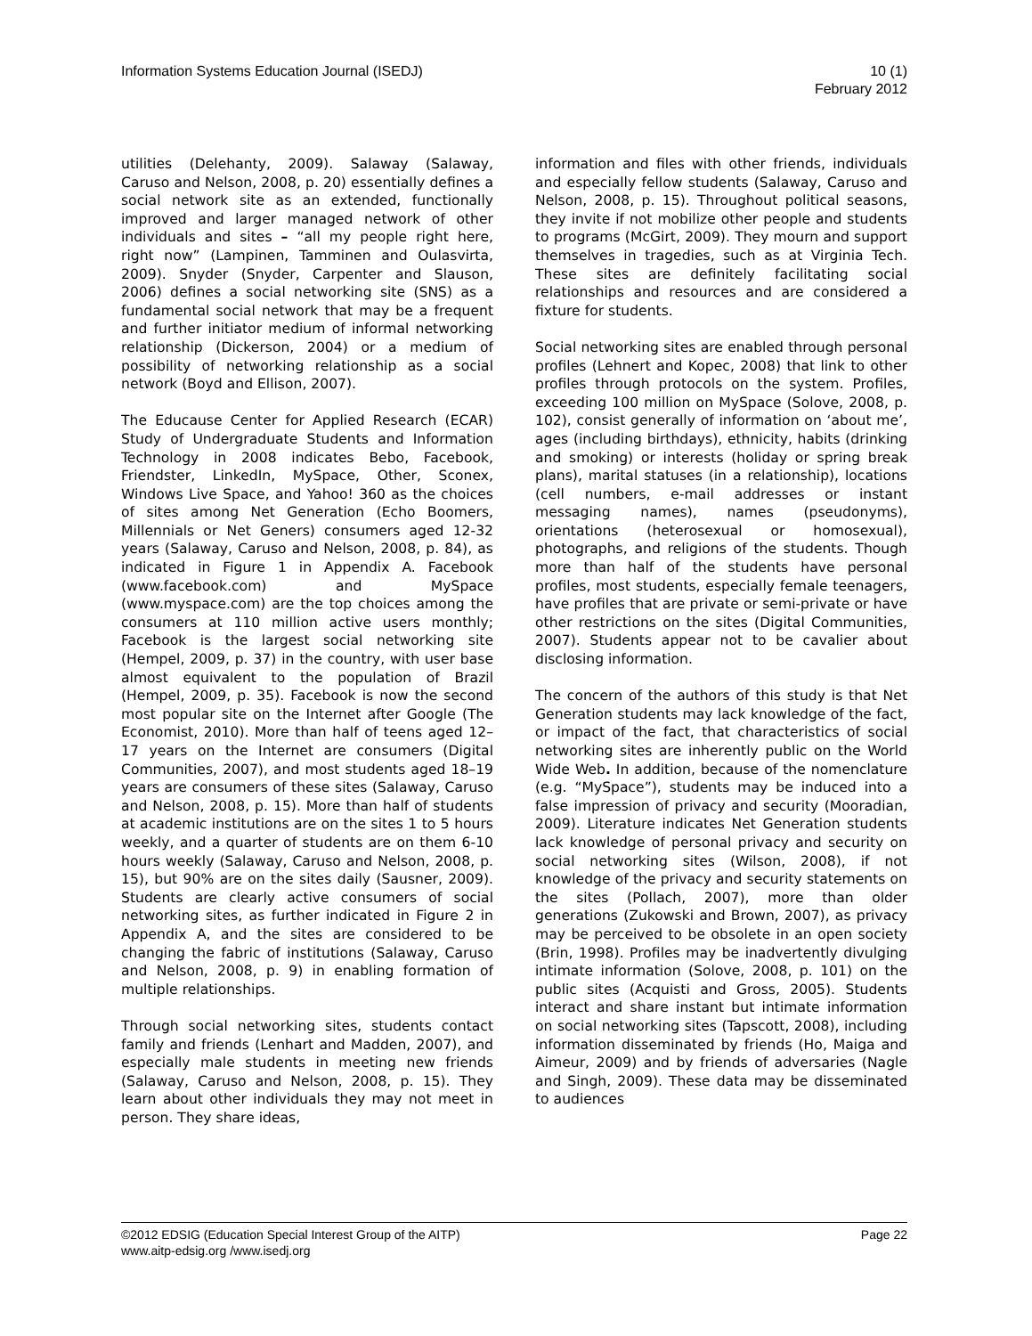Information Systems Education Journal (ISEDJ)
10 (1)
February 2012
utilities (Delehanty, 2009). Salaway (Salaway, Caruso and Nelson, 2008, p. 20) essentially defines a social network site as an extended, functionally improved and larger managed network of other individuals and sites – “all my people right here, right now” (Lampinen, Tamminen and Oulasvirta, 2009). Snyder (Snyder, Carpenter and Slauson, 2006) defines a social networking site (SNS) as a fundamental social network that may be a frequent and further initiator medium of informal networking relationship (Dickerson, 2004) or a medium of possibility of networking relationship as a social network (Boyd and Ellison, 2007).
The Educause Center for Applied Research (ECAR) Study of Undergraduate Students and Information Technology in 2008 indicates Bebo, Facebook, Friendster, LinkedIn, MySpace, Other, Sconex, Windows Live Space, and Yahoo! 360 as the choices of sites among Net Generation (Echo Boomers, Millennials or Net Geners) consumers aged 12-32 years (Salaway, Caruso and Nelson, 2008, p. 84), as indicated in Figure 1 in Appendix A. Facebook (www.facebook.com) and MySpace (www.myspace.com) are the top choices among the consumers at 110 million active users monthly; Facebook is the largest social networking site (Hempel, 2009, p. 37) in the country, with user base almost equivalent to the population of Brazil (Hempel, 2009, p. 35). Facebook is now the second most popular site on the Internet after Google (The Economist, 2010). More than half of teens aged 12–17 years on the Internet are consumers (Digital Communities, 2007), and most students aged 18–19 years are consumers of these sites (Salaway, Caruso and Nelson, 2008, p. 15). More than half of students at academic institutions are on the sites 1 to 5 hours weekly, and a quarter of students are on them 6-10 hours weekly (Salaway, Caruso and Nelson, 2008, p. 15), but 90% are on the sites daily (Sausner, 2009). Students are clearly active consumers of social networking sites, as further indicated in Figure 2 in Appendix A, and the sites are considered to be changing the fabric of institutions (Salaway, Caruso and Nelson, 2008, p. 9) in enabling formation of multiple relationships.
Through social networking sites, students contact family and friends (Lenhart and Madden, 2007), and especially male students in meeting new friends (Salaway, Caruso and Nelson, 2008, p. 15). They learn about other individuals they may not meet in person. They share ideas,
information and files with other friends, individuals and especially fellow students (Salaway, Caruso and Nelson, 2008, p. 15). Throughout political seasons, they invite if not mobilize other people and students to programs (McGirt, 2009). They mourn and support themselves in tragedies, such as at Virginia Tech. These sites are definitely facilitating social relationships and resources and are considered a fixture for students.
Social networking sites are enabled through personal profiles (Lehnert and Kopec, 2008) that link to other profiles through protocols on the system. Profiles, exceeding 100 million on MySpace (Solove, 2008, p. 102), consist generally of information on ‘about me’, ages (including birthdays), ethnicity, habits (drinking and smoking) or interests (holiday or spring break plans), marital statuses (in a relationship), locations (cell numbers, e-mail addresses or instant messaging names), names (pseudonyms), orientations (heterosexual or homosexual), photographs, and religions of the students. Though more than half of the students have personal profiles, most students, especially female teenagers, have profiles that are private or semi-private or have other restrictions on the sites (Digital Communities, 2007). Students appear not to be cavalier about disclosing information.
The concern of the authors of this study is that Net Generation students may lack knowledge of the fact, or impact of the fact, that characteristics of social networking sites are inherently public on the World Wide Web. In addition, because of the nomenclature (e.g. “MySpace”), students may be induced into a false impression of privacy and security (Mooradian, 2009). Literature indicates Net Generation students lack knowledge of personal privacy and security on social networking sites (Wilson, 2008), if not knowledge of the privacy and security statements on the sites (Pollach, 2007), more than older generations (Zukowski and Brown, 2007), as privacy may be perceived to be obsolete in an open society (Brin, 1998). Profiles may be inadvertently divulging intimate information (Solove, 2008, p. 101) on the public sites (Acquisti and Gross, 2005). Students interact and share instant but intimate information on social networking sites (Tapscott, 2008), including information disseminated by friends (Ho, Maiga and Aimeur, 2009) and by friends of adversaries (Nagle and Singh, 2009). These data may be disseminated to audiences
©2012 EDSIG (Education Special Interest Group of the AITP)
Page 22
www.aitp-edsig.org /www.isedj.org